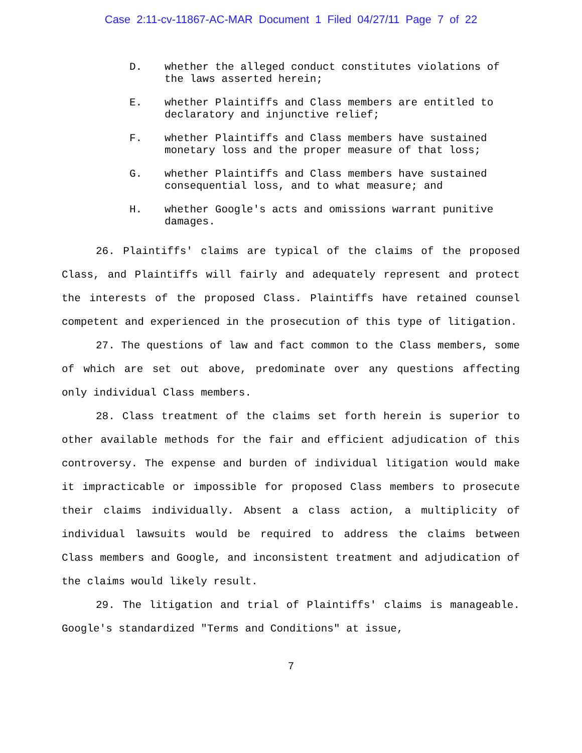Case 2:11-cv-11867-AC-MAR Document 1 Filed 04/27/11 Page 7 of 22
D. whether the alleged conduct constitutes violations of the laws asserted herein;
E. whether Plaintiffs and Class members are entitled to declaratory and injunctive relief;
F. whether Plaintiffs and Class members have sustained monetary loss and the proper measure of that loss;
G. whether Plaintiffs and Class members have sustained consequential loss, and to what measure; and
H. whether Google's acts and omissions warrant punitive damages.
26. Plaintiffs' claims are typical of the claims of the proposed Class, and Plaintiffs will fairly and adequately represent and protect the interests of the proposed Class. Plaintiffs have retained counsel competent and experienced in the prosecution of this type of litigation.
27. The questions of law and fact common to the Class members, some of which are set out above, predominate over any questions affecting only individual Class members.
28. Class treatment of the claims set forth herein is superior to other available methods for the fair and efficient adjudication of this controversy. The expense and burden of individual litigation would make it impracticable or impossible for proposed Class members to prosecute their claims individually. Absent a class action, a multiplicity of individual lawsuits would be required to address the claims between Class members and Google, and inconsistent treatment and adjudication of the claims would likely result.
29. The litigation and trial of Plaintiffs' claims is manageable. Google's standardized "Terms and Conditions" at issue,
7